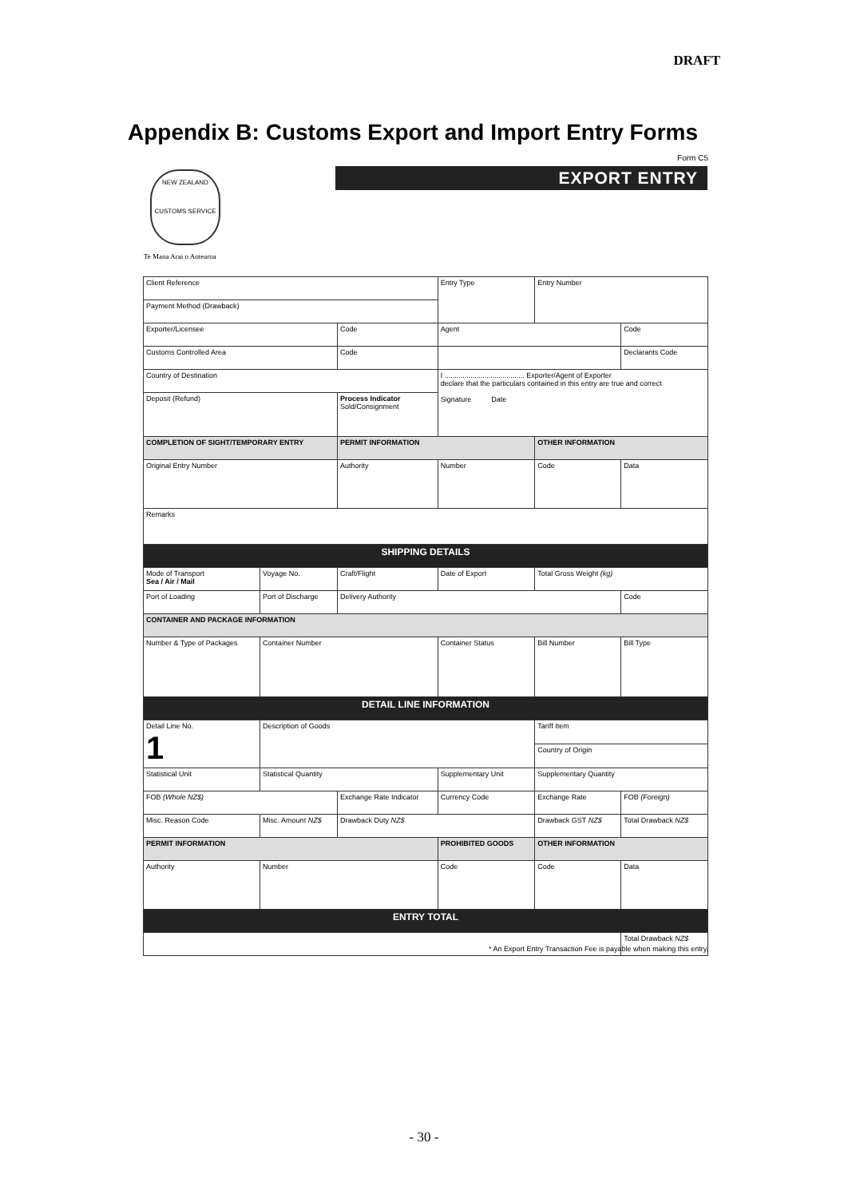DRAFT
Appendix B: Customs Export and Import Entry Forms
Form C5
NEW ZEALAND
CUSTOMS SERVICE
EXPORT ENTRY
Te Mana Arai o Aotearoa
| Client Reference | | | | Entry Type | | | Entry Number | | |
| Payment Method (Drawback) | | | | | | | | | |
| Exporter/Licensee | | | Code | | Agent | | | Code | |
| Customs Controlled Area | | | Code | | | | | Declarants Code | |
| Country of Destination | | | | I ........................................ Exporter/Agent of Exporter declare that the particulars contained in this entry are true and correct Signature Date | | | | | |
| Deposit (Refund) | | Process Indicator Sold/Consignment | | | | | | | |
| COMPLETION OF SIGHT/TEMPORARY ENTRY | | | PERMIT INFORMATION | | | | OTHER INFORMATION | | |
| Original Entry Number | | | Authority | Number | | | Code | Data | |
| Remarks | | | | | | | | | |
| SHIPPING DETAILS | | | | | | | | | |
| Mode of Transport Sea / Air / Mail | Voyage No. | Craft/Flight | | | Date of Export | | Total Gross Weight (kg) | | |
| Port of Loading | Port of Discharge | | Delivery Authority | | | | | Code | |
| CONTAINER AND PACKAGE INFORMATION | | | | | | | | | |
| Number & Type of Packages | Container Number | | | Container Status | | Bill Number | | | Bill Type |
| DETAIL LINE INFORMATION | | | | | | | | | |
| Detail Line No. 1 | Description of Goods | | | | | | Tariff Item | | |
| | | | | | | | Country of Origin | | |
| Statistical Unit | Statistical Quantity | | | | Supplementary Unit | | Supplementary Quantity | | |
| FOB (Whole NZ$) | | Exchange Rate Indicator | | | Currency Code | Exchange Rate | | FOB (Foreign) | |
| Misc. Reason Code | Misc. Amount NZ$ | | Drawback Duty NZ$ | | | Drawback GST NZ$ | | Total Drawback NZ$ | |
| PERMIT INFORMATION | | | | PROHIBITED GOODS | | | OTHER INFORMATION | | |
| Authority | Number | | | Code | | | Code | Data | |
| ENTRY TOTAL | | | | | | | | | |
| | | | | | | | | Total Drawback NZ$ | |
* An Export Entry Transaction Fee is payable when making this entry.
- 30 -